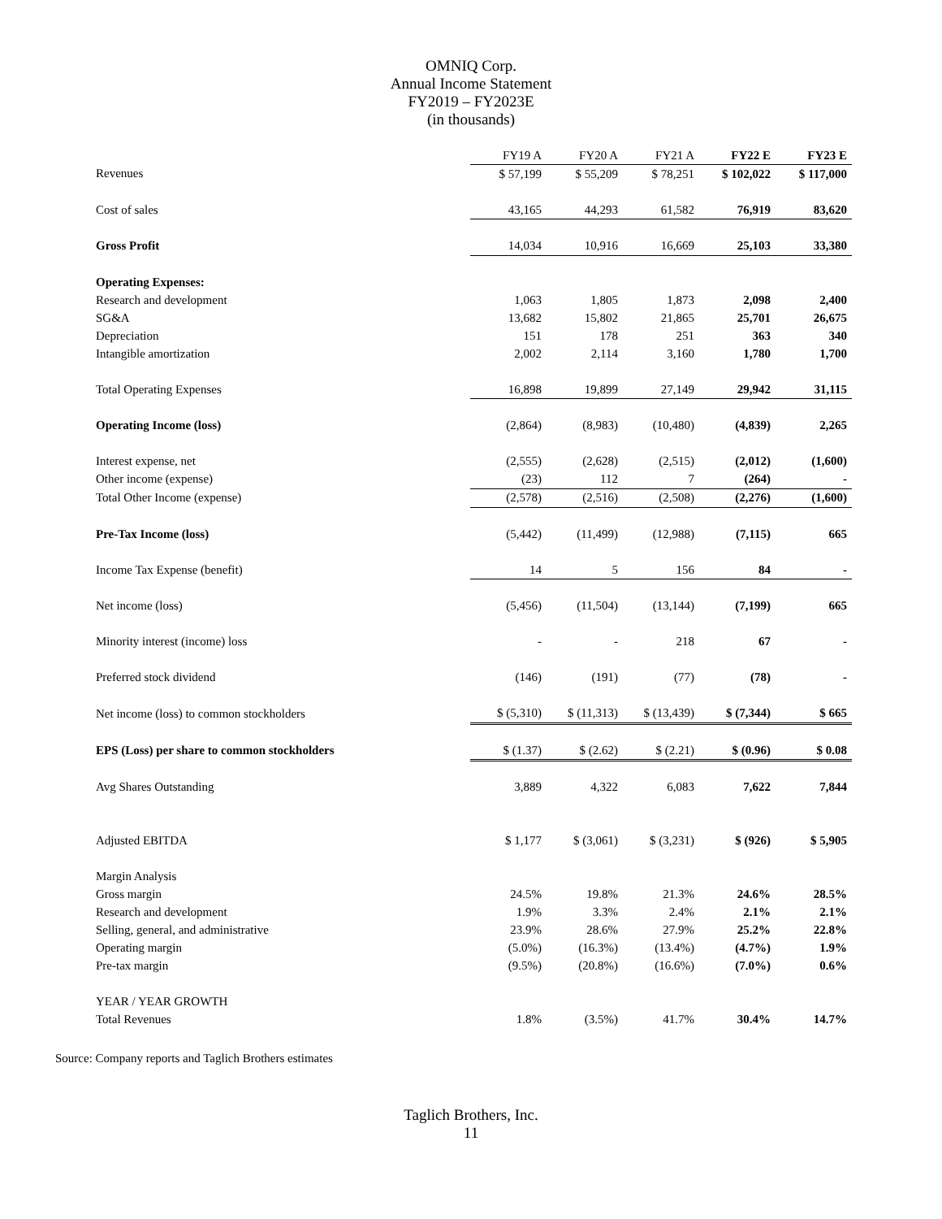OMNIQ Corp.
Annual Income Statement
FY2019 – FY2023E
(in thousands)
| | FY19 A | FY20 A | FY21 A | FY22 E | FY23 E |
| Revenues | $ 57,199 | $ 55,209 | $ 78,251 | $ 102,022 | $ 117,000 |
| Cost of sales | 43,165 | 44,293 | 61,582 | 76,919 | 83,620 |
| Gross Profit | 14,034 | 10,916 | 16,669 | 25,103 | 33,380 |
| Operating Expenses: | | | | | |
| Research and development | 1,063 | 1,805 | 1,873 | 2,098 | 2,400 |
| SG&A | 13,682 | 15,802 | 21,865 | 25,701 | 26,675 |
| Depreciation | 151 | 178 | 251 | 363 | 340 |
| Intangible amortization | 2,002 | 2,114 | 3,160 | 1,780 | 1,700 |
| Total Operating Expenses | 16,898 | 19,899 | 27,149 | 29,942 | 31,115 |
| Operating Income (loss) | (2,864) | (8,983) | (10,480) | (4,839) | 2,265 |
| Interest expense, net | (2,555) | (2,628) | (2,515) | (2,012) | (1,600) |
| Other income (expense) | (23) | 112 | 7 | (264) | - |
| Total Other Income (expense) | (2,578) | (2,516) | (2,508) | (2,276) | (1,600) |
| Pre-Tax Income (loss) | (5,442) | (11,499) | (12,988) | (7,115) | 665 |
| Income Tax Expense (benefit) | 14 | 5 | 156 | 84 | - |
| Net income (loss) | (5,456) | (11,504) | (13,144) | (7,199) | 665 |
| Minority interest (income) loss | - | - | 218 | 67 | - |
| Preferred stock dividend | (146) | (191) | (77) | (78) | - |
| Net income (loss) to common stockholders | $ (5,310) | $ (11,313) | $ (13,439) | $ (7,344) | $ 665 |
| EPS (Loss) per share to common stockholders | $ (1.37) | $ (2.62) | $ (2.21) | $ (0.96) | $ 0.08 |
| Avg Shares Outstanding | 3,889 | 4,322 | 6,083 | 7,622 | 7,844 |
| Adjusted EBITDA | $ 1,177 | $ (3,061) | $ (3,231) | $ (926) | $ 5,905 |
| Margin Analysis | | | | | |
| Gross margin | 24.5% | 19.8% | 21.3% | 24.6% | 28.5% |
| Research and development | 1.9% | 3.3% | 2.4% | 2.1% | 2.1% |
| Selling, general, and administrative | 23.9% | 28.6% | 27.9% | 25.2% | 22.8% |
| Operating margin | (5.0%) | (16.3%) | (13.4%) | (4.7%) | 1.9% |
| Pre-tax margin | (9.5%) | (20.8%) | (16.6%) | (7.0%) | 0.6% |
| YEAR / YEAR GROWTH | | | | | |
| Total Revenues | 1.8% | (3.5%) | 41.7% | 30.4% | 14.7% |
Source: Company reports and Taglich Brothers estimates
Taglich Brothers, Inc.
11